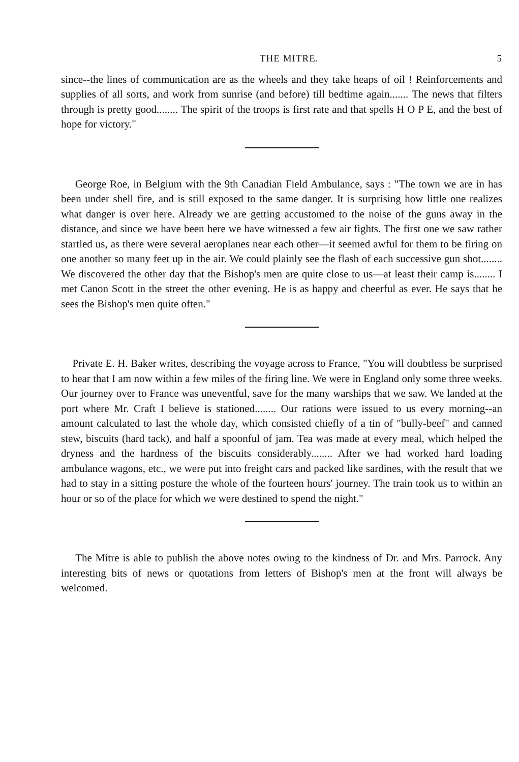THE MITRE. 5
since--the lines of communication are as the wheels and they take heaps of oil ! Reinforcements and supplies of all sorts, and work from sunrise (and before) till bedtime again....... The news that filters through is pretty good........ The spirit of the troops is first rate and that spells H O P E, and the best of hope for victory."
George Roe, in Belgium with the 9th Canadian Field Ambulance, says : "The town we are in has been under shell fire, and is still exposed to the same danger. It is surprising how little one realizes what danger is over here. Already we are getting accustomed to the noise of the guns away in the distance, and since we have been here we have witnessed a few air fights. The first one we saw rather startled us, as there were several aeroplanes near each other—it seemed awful for them to be firing on one another so many feet up in the air. We could plainly see the flash of each successive gun shot........ We discovered the other day that the Bishop's men are quite close to us—at least their camp is........ I met Canon Scott in the street the other evening. He is as happy and cheerful as ever. He says that he sees the Bishop's men quite often."
Private E. H. Baker writes, describing the voyage across to France, "You will doubtless be surprised to hear that I am now within a few miles of the firing line. We were in England only some three weeks. Our journey over to France was uneventful, save for the many warships that we saw. We landed at the port where Mr. Craft I believe is stationed........ Our rations were issued to us every morning--an amount calculated to last the whole day, which consisted chiefly of a tin of "bully-beef" and canned stew, biscuits (hard tack), and half a spoonful of jam. Tea was made at every meal, which helped the dryness and the hardness of the biscuits considerably........ After we had worked hard loading ambulance wagons, etc., we were put into freight cars and packed like sardines, with the result that we had to stay in a sitting posture the whole of the fourteen hours' journey. The train took us to within an hour or so of the place for which we were destined to spend the night."
The Mitre is able to publish the above notes owing to the kindness of Dr. and Mrs. Parrock. Any interesting bits of news or quotations from letters of Bishop's men at the front will always be welcomed.